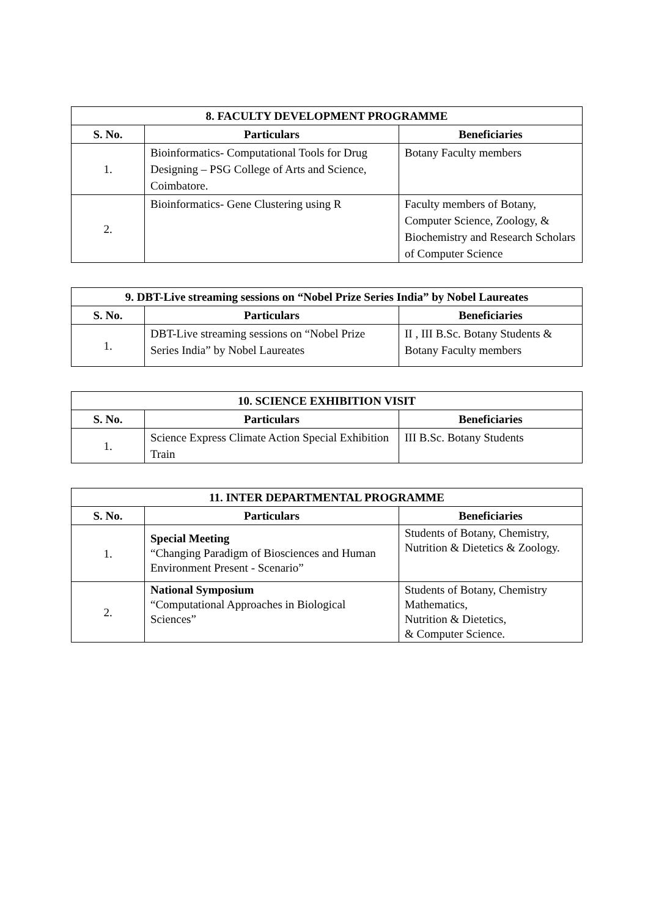| 8. FACULTY DEVELOPMENT PROGRAMME | | |
| --- | --- | --- |
| S. No. | Particulars | Beneficiaries |
| 1. | Bioinformatics- Computational Tools for Drug Designing – PSG College of Arts and Science, Coimbatore. | Botany Faculty members |
| 2. | Bioinformatics- Gene Clustering using R | Faculty members of Botany, Computer Science, Zoology, & Biochemistry and Research Scholars of Computer Science |
| 9. DBT-Live streaming sessions on “Nobel Prize Series India” by Nobel Laureates | | |
| --- | --- | --- |
| S. No. | Particulars | Beneficiaries |
| 1. | DBT-Live streaming sessions on “Nobel Prize Series India” by Nobel Laureates | II , III B.Sc. Botany Students & Botany Faculty members |
| 10. SCIENCE EXHIBITION VISIT | | |
| --- | --- | --- |
| S. No. | Particulars | Beneficiaries |
| 1. | Science Express Climate Action Special Exhibition Train | III B.Sc. Botany Students |
| 11. INTER DEPARTMENTAL PROGRAMME | | |
| --- | --- | --- |
| S. No. | Particulars | Beneficiaries |
| 1. | Special Meeting “Changing Paradigm of Biosciences and Human Environment Present - Scenario” | Students of Botany, Chemistry, Nutrition & Dietetics & Zoology. |
| 2. | National Symposium “Computational Approaches in Biological Sciences” | Students of Botany, Chemistry Mathematics, Nutrition & Dietetics, & Computer Science. |